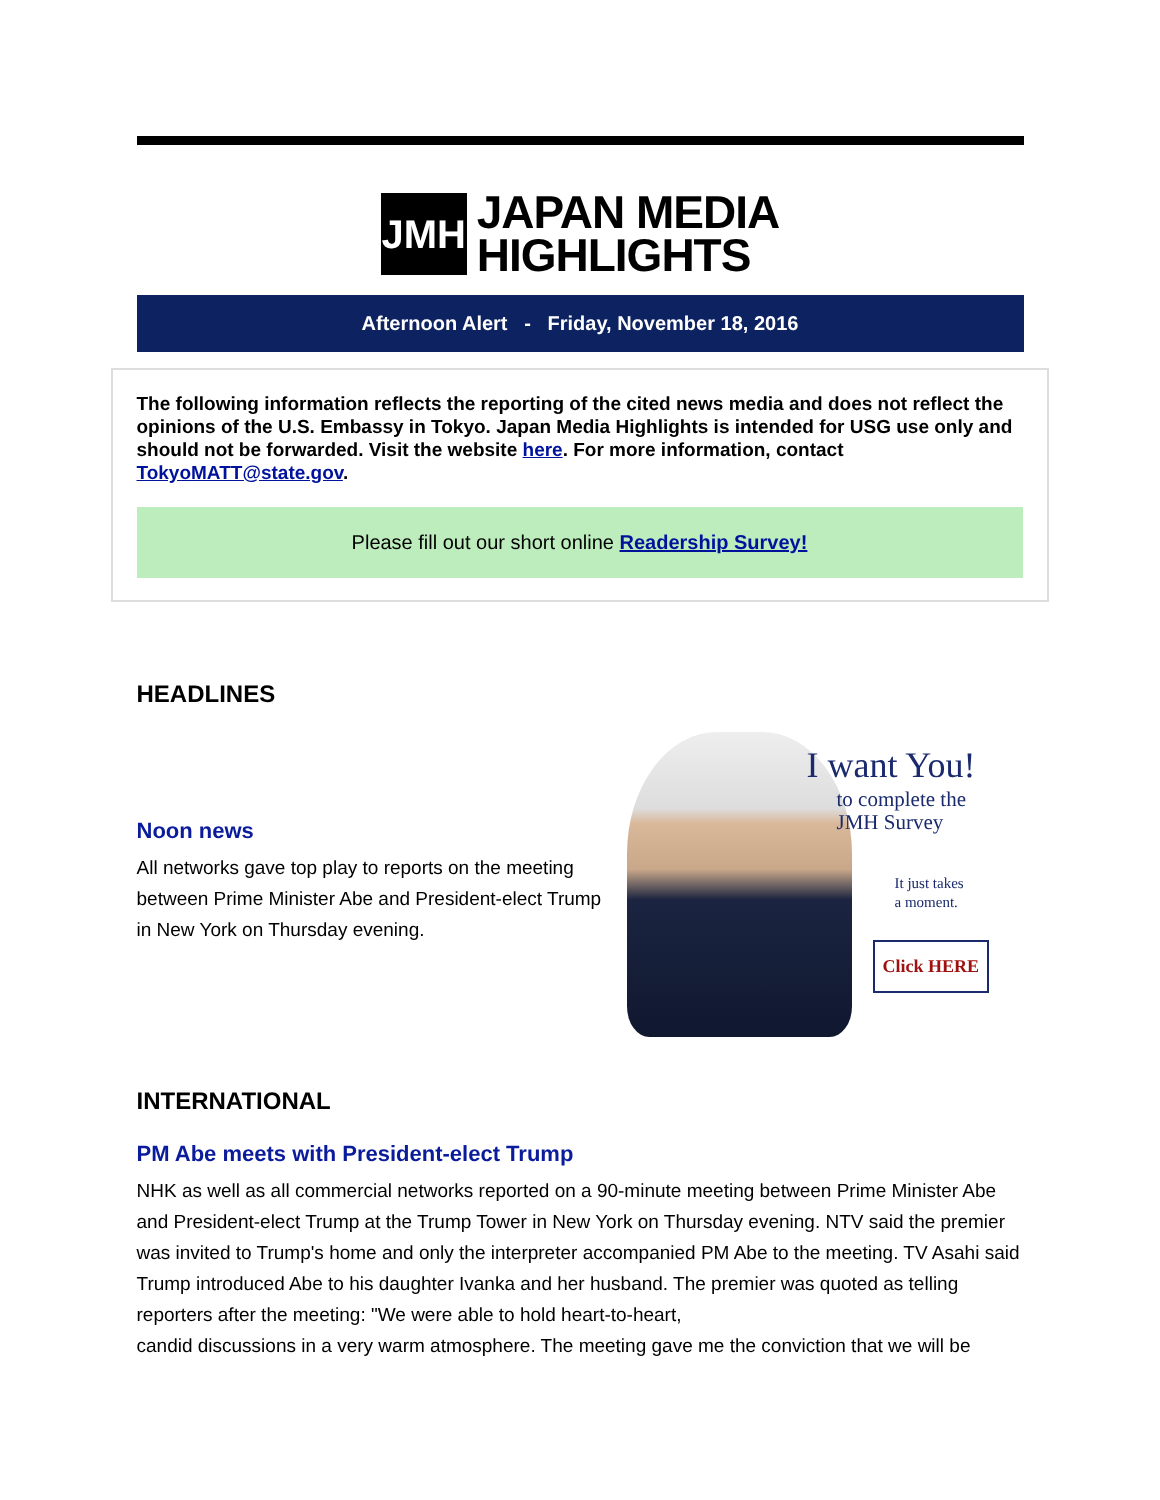JMH
JAPAN MEDIA
HIGHLIGHTS
Afternoon Alert - Friday, November 18, 2016
The following information reflects the reporting of the cited news media and does not reflect the opinions of the U.S. Embassy in Tokyo. Japan Media Highlights is intended for USG use only and should not be forwarded. Visit the website here. For more information, contact TokyoMATT@state.gov.
Please fill out our short online Readership Survey!
HEADLINES
Noon news
All networks gave top play to reports on the meeting between Prime Minister Abe and President-elect Trump in New York on Thursday evening.
I want You!
to complete the
JMH Survey
It just takes
a moment.
Click HERE
INTERNATIONAL
PM Abe meets with President-elect Trump
NHK as well as all commercial networks reported on a 90-minute meeting between Prime Minister Abe and President-elect Trump at the Trump Tower in New York on Thursday evening. NTV said the premier was invited to Trump's home and only the interpreter accompanied PM Abe to the meeting. TV Asahi said Trump introduced Abe to his daughter Ivanka and her husband. The premier was quoted as telling reporters after the meeting: "We were able to hold heart-to-heart,
candid discussions in a very warm atmosphere. The meeting gave me the conviction that we will be